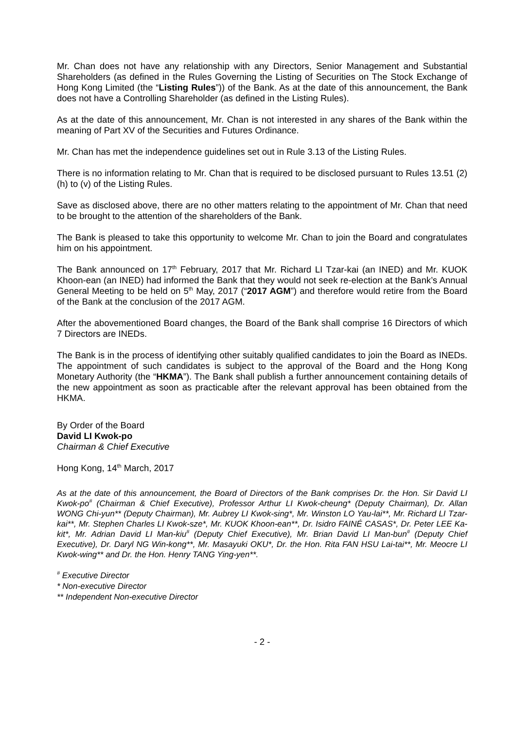Mr. Chan does not have any relationship with any Directors, Senior Management and Substantial Shareholders (as defined in the Rules Governing the Listing of Securities on The Stock Exchange of Hong Kong Limited (the “Listing Rules”)) of the Bank. As at the date of this announcement, the Bank does not have a Controlling Shareholder (as defined in the Listing Rules).
As at the date of this announcement, Mr. Chan is not interested in any shares of the Bank within the meaning of Part XV of the Securities and Futures Ordinance.
Mr. Chan has met the independence guidelines set out in Rule 3.13 of the Listing Rules.
There is no information relating to Mr. Chan that is required to be disclosed pursuant to Rules 13.51 (2) (h) to (v) of the Listing Rules.
Save as disclosed above, there are no other matters relating to the appointment of Mr. Chan that need to be brought to the attention of the shareholders of the Bank.
The Bank is pleased to take this opportunity to welcome Mr. Chan to join the Board and congratulates him on his appointment.
The Bank announced on 17<sup>th</sup> February, 2017 that Mr. Richard LI Tzar-kai (an INED) and Mr. KUOK Khoon-ean (an INED) had informed the Bank that they would not seek re-election at the Bank’s Annual General Meeting to be held on 5<sup>th</sup> May, 2017 (“2017 AGM”) and therefore would retire from the Board of the Bank at the conclusion of the 2017 AGM.
After the abovementioned Board changes, the Board of the Bank shall comprise 16 Directors of which 7 Directors are INEDs.
The Bank is in the process of identifying other suitably qualified candidates to join the Board as INEDs. The appointment of such candidates is subject to the approval of the Board and the Hong Kong Monetary Authority (the “HKMA”). The Bank shall publish a further announcement containing details of the new appointment as soon as practicable after the relevant approval has been obtained from the HKMA.
By Order of the Board
David LI Kwok-po
Chairman & Chief Executive
Hong Kong, 14<sup>th</sup> March, 2017
As at the date of this announcement, the Board of Directors of the Bank comprises Dr. the Hon. Sir David LI Kwok-po<sup>#</sup> (Chairman & Chief Executive), Professor Arthur LI Kwok-cheung* (Deputy Chairman), Dr. Allan WONG Chi-yun** (Deputy Chairman), Mr. Aubrey LI Kwok-sing*, Mr. Winston LO Yau-lai**, Mr. Richard LI Tzar-kai**, Mr. Stephen Charles LI Kwok-sze*, Mr. KUOK Khoon-ean**, Dr. Isidro FAINÉ CASAS*, Dr. Peter LEE Ka-kit*, Mr. Adrian David LI Man-kiu<sup>#</sup> (Deputy Chief Executive), Mr. Brian David LI Man-bun<sup>#</sup> (Deputy Chief Executive), Dr. Daryl NG Win-kong**, Mr. Masayuki OKU*, Dr. the Hon. Rita FAN HSU Lai-tai**, Mr. Meocre LI Kwok-wing** and Dr. the Hon. Henry TANG Ying-yen**.
<sup>#</sup> Executive Director
* Non-executive Director
** Independent Non-executive Director
- 2 -